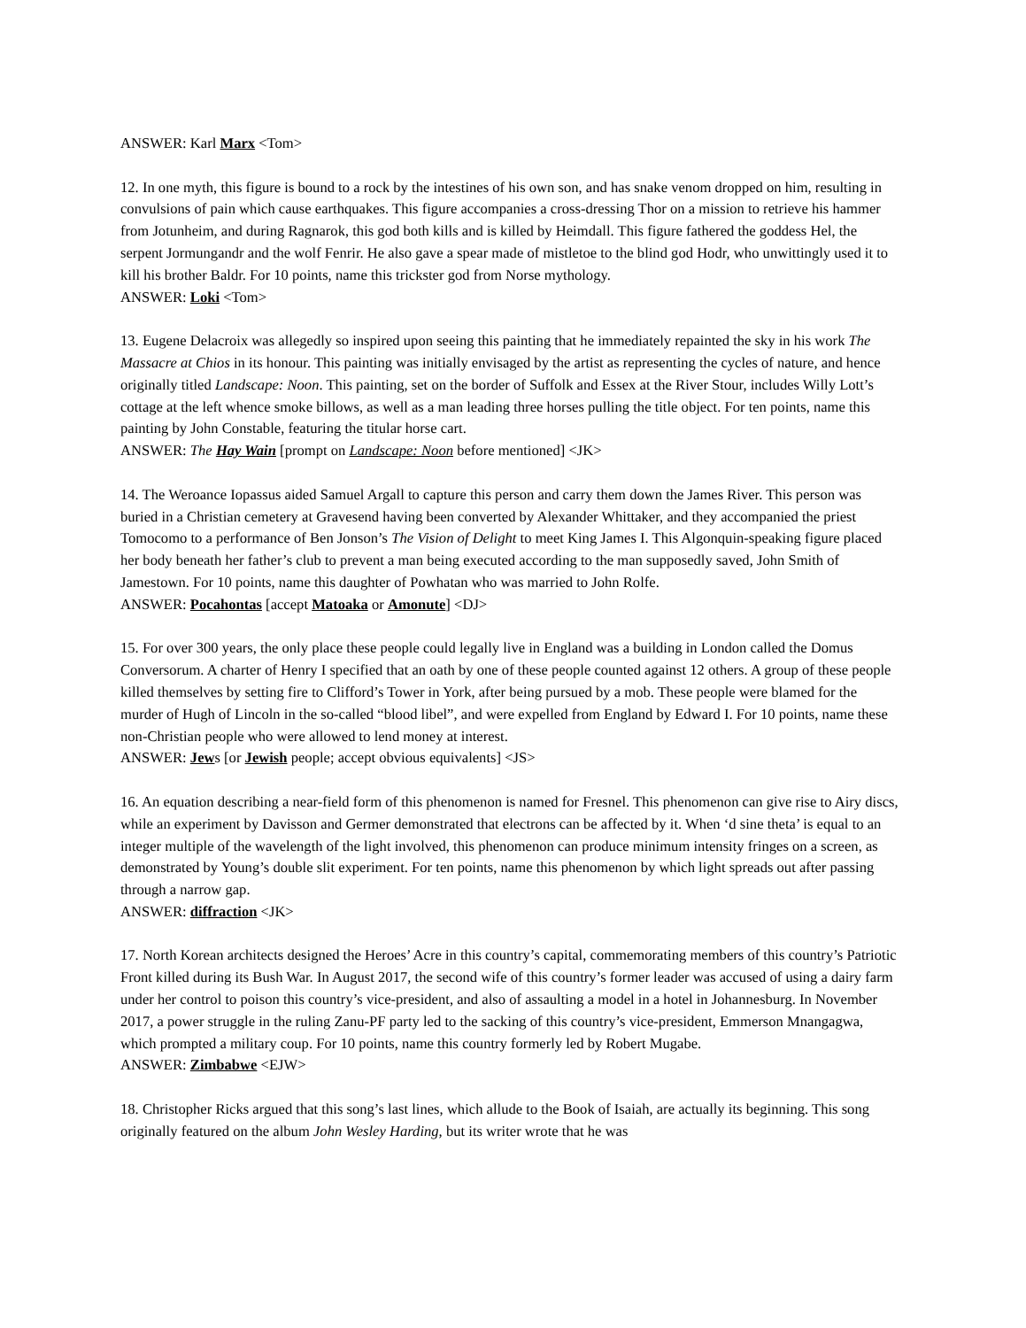ANSWER: Karl Marx <Tom>
12. In one myth, this figure is bound to a rock by the intestines of his own son, and has snake venom dropped on him, resulting in convulsions of pain which cause earthquakes. This figure accompanies a cross-dressing Thor on a mission to retrieve his hammer from Jotunheim, and during Ragnarok, this god both kills and is killed by Heimdall. This figure fathered the goddess Hel, the serpent Jormungandr and the wolf Fenrir. He also gave a spear made of mistletoe to the blind god Hodr, who unwittingly used it to kill his brother Baldr. For 10 points, name this trickster god from Norse mythology.
ANSWER: Loki <Tom>
13. Eugene Delacroix was allegedly so inspired upon seeing this painting that he immediately repainted the sky in his work The Massacre at Chios in its honour. This painting was initially envisaged by the artist as representing the cycles of nature, and hence originally titled Landscape: Noon. This painting, set on the border of Suffolk and Essex at the River Stour, includes Willy Lott’s cottage at the left whence smoke billows, as well as a man leading three horses pulling the title object. For ten points, name this painting by John Constable, featuring the titular horse cart.
ANSWER: The Hay Wain [prompt on Landscape: Noon before mentioned] <JK>
14. The Weroance Iopassus aided Samuel Argall to capture this person and carry them down the James River. This person was buried in a Christian cemetery at Gravesend having been converted by Alexander Whittaker, and they accompanied the priest Tomocomo to a performance of Ben Jonson’s The Vision of Delight to meet King James I. This Algonquin-speaking figure placed her body beneath her father’s club to prevent a man being executed according to the man supposedly saved, John Smith of Jamestown. For 10 points, name this daughter of Powhatan who was married to John Rolfe.
ANSWER: Pocahontas [accept Matoaka or Amonute] <DJ>
15. For over 300 years, the only place these people could legally live in England was a building in London called the Domus Conversorum. A charter of Henry I specified that an oath by one of these people counted against 12 others. A group of these people killed themselves by setting fire to Clifford’s Tower in York, after being pursued by a mob. These people were blamed for the murder of Hugh of Lincoln in the so-called “blood libel”, and were expelled from England by Edward I. For 10 points, name these non-Christian people who were allowed to lend money at interest.
ANSWER: Jews [or Jewish people; accept obvious equivalents] <JS>
16. An equation describing a near-field form of this phenomenon is named for Fresnel. This phenomenon can give rise to Airy discs, while an experiment by Davisson and Germer demonstrated that electrons can be affected by it. When ‘d sine theta’ is equal to an integer multiple of the wavelength of the light involved, this phenomenon can produce minimum intensity fringes on a screen, as demonstrated by Young’s double slit experiment. For ten points, name this phenomenon by which light spreads out after passing through a narrow gap.
ANSWER: diffraction <JK>
17. North Korean architects designed the Heroes’ Acre in this country’s capital, commemorating members of this country’s Patriotic Front killed during its Bush War. In August 2017, the second wife of this country’s former leader was accused of using a dairy farm under her control to poison this country’s vice-president, and also of assaulting a model in a hotel in Johannesburg. In November 2017, a power struggle in the ruling Zanu-PF party led to the sacking of this country’s vice-president, Emmerson Mnangagwa, which prompted a military coup. For 10 points, name this country formerly led by Robert Mugabe.
ANSWER: Zimbabwe <EJW>
18. Christopher Ricks argued that this song’s last lines, which allude to the Book of Isaiah, are actually its beginning. This song originally featured on the album John Wesley Harding, but its writer wrote that he was